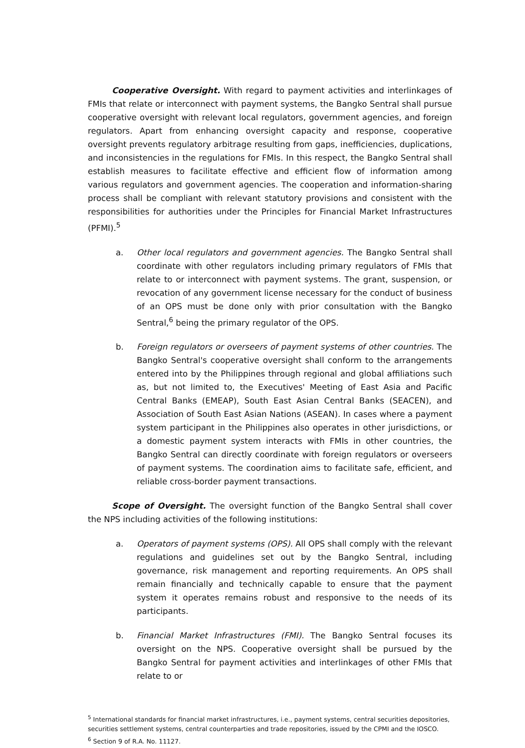Cooperative Oversight. With regard to payment activities and interlinkages of FMIs that relate or interconnect with payment systems, the Bangko Sentral shall pursue cooperative oversight with relevant local regulators, government agencies, and foreign regulators. Apart from enhancing oversight capacity and response, cooperative oversight prevents regulatory arbitrage resulting from gaps, inefficiencies, duplications, and inconsistencies in the regulations for FMIs. In this respect, the Bangko Sentral shall establish measures to facilitate effective and efficient flow of information among various regulators and government agencies. The cooperation and information-sharing process shall be compliant with relevant statutory provisions and consistent with the responsibilities for authorities under the Principles for Financial Market Infrastructures (PFMI).<sup>5</sup>
a. Other local regulators and government agencies. The Bangko Sentral shall coordinate with other regulators including primary regulators of FMIs that relate to or interconnect with payment systems. The grant, suspension, or revocation of any government license necessary for the conduct of business of an OPS must be done only with prior consultation with the Bangko Sentral,<sup>6</sup> being the primary regulator of the OPS.
b. Foreign regulators or overseers of payment systems of other countries. The Bangko Sentral's cooperative oversight shall conform to the arrangements entered into by the Philippines through regional and global affiliations such as, but not limited to, the Executives' Meeting of East Asia and Pacific Central Banks (EMEAP), South East Asian Central Banks (SEACEN), and Association of South East Asian Nations (ASEAN). In cases where a payment system participant in the Philippines also operates in other jurisdictions, or a domestic payment system interacts with FMIs in other countries, the Bangko Sentral can directly coordinate with foreign regulators or overseers of payment systems. The coordination aims to facilitate safe, efficient, and reliable cross-border payment transactions.
Scope of Oversight. The oversight function of the Bangko Sentral shall cover the NPS including activities of the following institutions:
a. Operators of payment systems (OPS). All OPS shall comply with the relevant regulations and guidelines set out by the Bangko Sentral, including governance, risk management and reporting requirements. An OPS shall remain financially and technically capable to ensure that the payment system it operates remains robust and responsive to the needs of its participants.
b. Financial Market Infrastructures (FMI). The Bangko Sentral focuses its oversight on the NPS. Cooperative oversight shall be pursued by the Bangko Sentral for payment activities and interlinkages of other FMIs that relate to or
<sup>5</sup> International standards for financial market infrastructures, i.e., payment systems, central securities depositories, securities settlement systems, central counterparties and trade repositories, issued by the CPMI and the IOSCO.
<sup>6</sup> Section 9 of R.A. No. 11127.